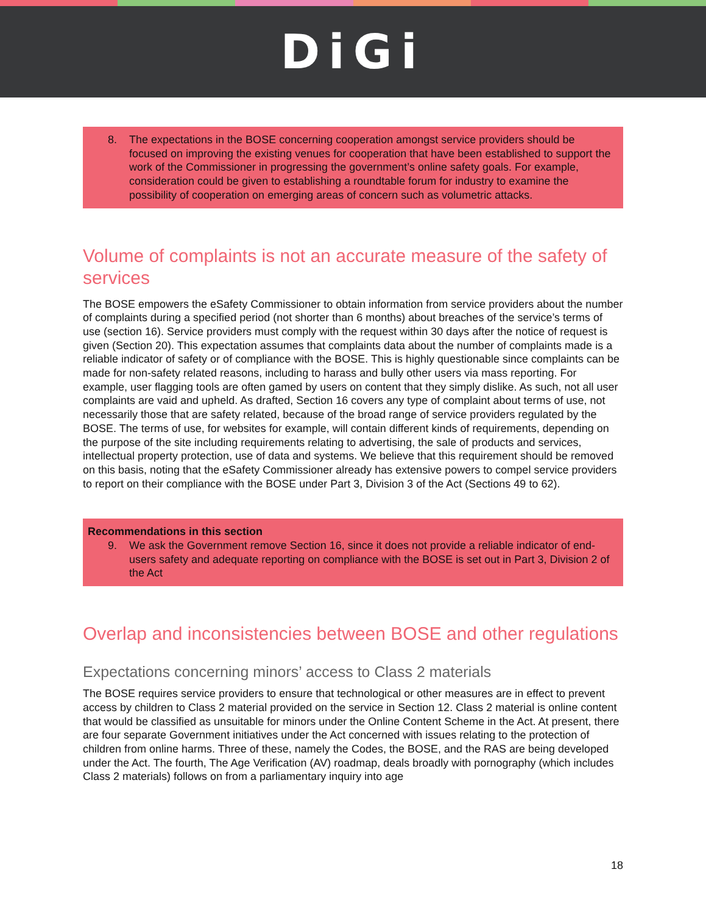DiGi
8. The expectations in the BOSE concerning cooperation amongst service providers should be focused on improving the existing venues for cooperation that have been established to support the work of the Commissioner in progressing the government’s online safety goals. For example, consideration could be given to establishing a roundtable forum for industry to examine the possibility of cooperation on emerging areas of concern such as volumetric attacks.
Volume of complaints is not an accurate measure of the safety of services
The BOSE empowers the eSafety Commissioner to obtain information from service providers about the number of complaints during a specified period (not shorter than 6 months) about breaches of the service’s terms of use (section 16). Service providers must comply with the request within 30 days after the notice of request is given (Section 20). This expectation assumes that complaints data about the number of complaints made is a reliable indicator of safety or of compliance with the BOSE. This is highly questionable since complaints can be made for non-safety related reasons, including to harass and bully other users via mass reporting. For example, user flagging tools are often gamed by users on content that they simply dislike. As such, not all user complaints are vaid and upheld. As drafted, Section 16 covers any type of complaint about terms of use, not necessarily those that are safety related, because of the broad range of service providers regulated by the BOSE. The terms of use, for websites for example, will contain different kinds of requirements, depending on the purpose of the site including requirements relating to advertising, the sale of products and services, intellectual property protection, use of data and systems. We believe that this requirement should be removed on this basis, noting that the eSafety Commissioner already has extensive powers to compel service providers to report on their compliance with the BOSE under Part 3, Division 3 of the Act (Sections 49 to 62).
Recommendations in this section
9. We ask the Government remove Section 16, since it does not provide a reliable indicator of end-users safety and adequate reporting on compliance with the BOSE is set out in Part 3, Division 2 of the Act
Overlap and inconsistencies between BOSE and other regulations
Expectations concerning minors’ access to Class 2 materials
The BOSE requires service providers to ensure that technological or other measures are in effect to prevent access by children to Class 2 material provided on the service in Section 12. Class 2 material is online content that would be classified as unsuitable for minors under the Online Content Scheme in the Act. At present, there are four separate Government initiatives under the Act concerned with issues relating to the protection of children from online harms. Three of these, namely the Codes, the BOSE, and the RAS are being developed under the Act. The fourth, The Age Verification (AV) roadmap, deals broadly with pornography (which includes Class 2 materials) follows on from a parliamentary inquiry into age
18